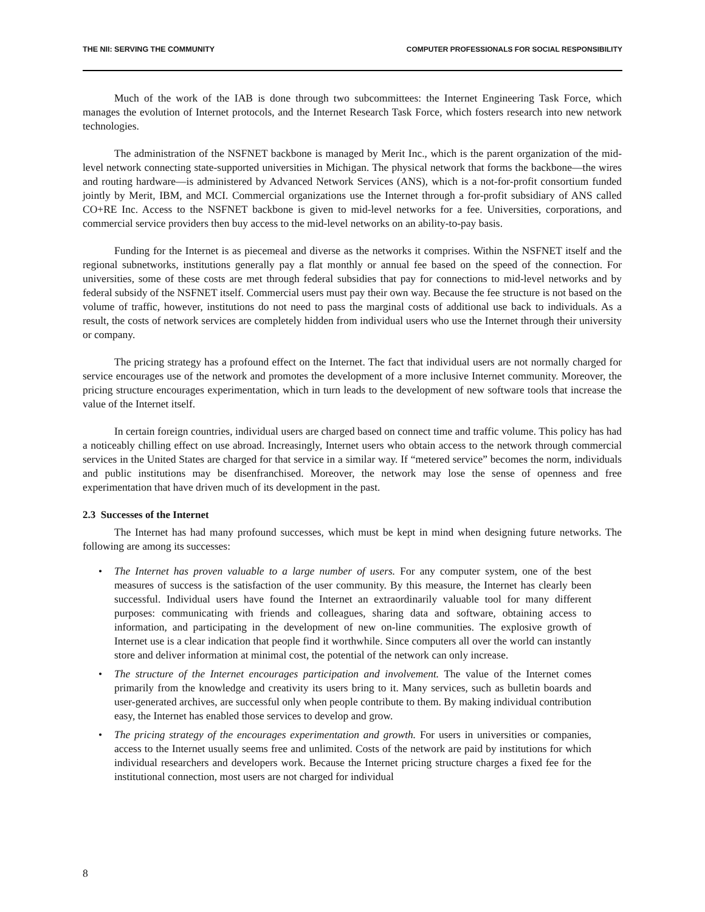THE NII: SERVING THE COMMUNITY COMPUTER PROFESSIONALS FOR SOCIAL RESPONSIBILITY
Much of the work of the IAB is done through two subcommittees: the Internet Engineering Task Force, which manages the evolution of Internet protocols, and the Internet Research Task Force, which fosters research into new network technologies.
The administration of the NSFNET backbone is managed by Merit Inc., which is the parent organization of the mid-level network connecting state-supported universities in Michigan. The physical network that forms the backbone—the wires and routing hardware—is administered by Advanced Network Services (ANS), which is a not-for-profit consortium funded jointly by Merit, IBM, and MCI. Commercial organizations use the Internet through a for-profit subsidiary of ANS called CO+RE Inc. Access to the NSFNET backbone is given to mid-level networks for a fee. Universities, corporations, and commercial service providers then buy access to the mid-level networks on an ability-to-pay basis.
Funding for the Internet is as piecemeal and diverse as the networks it comprises. Within the NSFNET itself and the regional subnetworks, institutions generally pay a flat monthly or annual fee based on the speed of the connection. For universities, some of these costs are met through federal subsidies that pay for connections to mid-level networks and by federal subsidy of the NSFNET itself. Commercial users must pay their own way. Because the fee structure is not based on the volume of traffic, however, institutions do not need to pass the marginal costs of additional use back to individuals. As a result, the costs of network services are completely hidden from individual users who use the Internet through their university or company.
The pricing strategy has a profound effect on the Internet. The fact that individual users are not normally charged for service encourages use of the network and promotes the development of a more inclusive Internet community. Moreover, the pricing structure encourages experimentation, which in turn leads to the development of new software tools that increase the value of the Internet itself.
In certain foreign countries, individual users are charged based on connect time and traffic volume. This policy has had a noticeably chilling effect on use abroad. Increasingly, Internet users who obtain access to the network through commercial services in the United States are charged for that service in a similar way. If “metered service” becomes the norm, individuals and public institutions may be disenfranchised. Moreover, the network may lose the sense of openness and free experimentation that have driven much of its development in the past.
2.3 Successes of the Internet
The Internet has had many profound successes, which must be kept in mind when designing future networks. The following are among its successes:
• The Internet has proven valuable to a large number of users. For any computer system, one of the best measures of success is the satisfaction of the user community. By this measure, the Internet has clearly been successful. Individual users have found the Internet an extraordinarily valuable tool for many different purposes: communicating with friends and colleagues, sharing data and software, obtaining access to information, and participating in the development of new on-line communities. The explosive growth of Internet use is a clear indication that people find it worthwhile. Since computers all over the world can instantly store and deliver information at minimal cost, the potential of the network can only increase.
• The structure of the Internet encourages participation and involvement. The value of the Internet comes primarily from the knowledge and creativity its users bring to it. Many services, such as bulletin boards and user-generated archives, are successful only when people contribute to them. By making individual contribution easy, the Internet has enabled those services to develop and grow.
• The pricing strategy of the encourages experimentation and growth. For users in universities or companies, access to the Internet usually seems free and unlimited. Costs of the network are paid by institutions for which individual researchers and developers work. Because the Internet pricing structure charges a fixed fee for the institutional connection, most users are not charged for individual
8